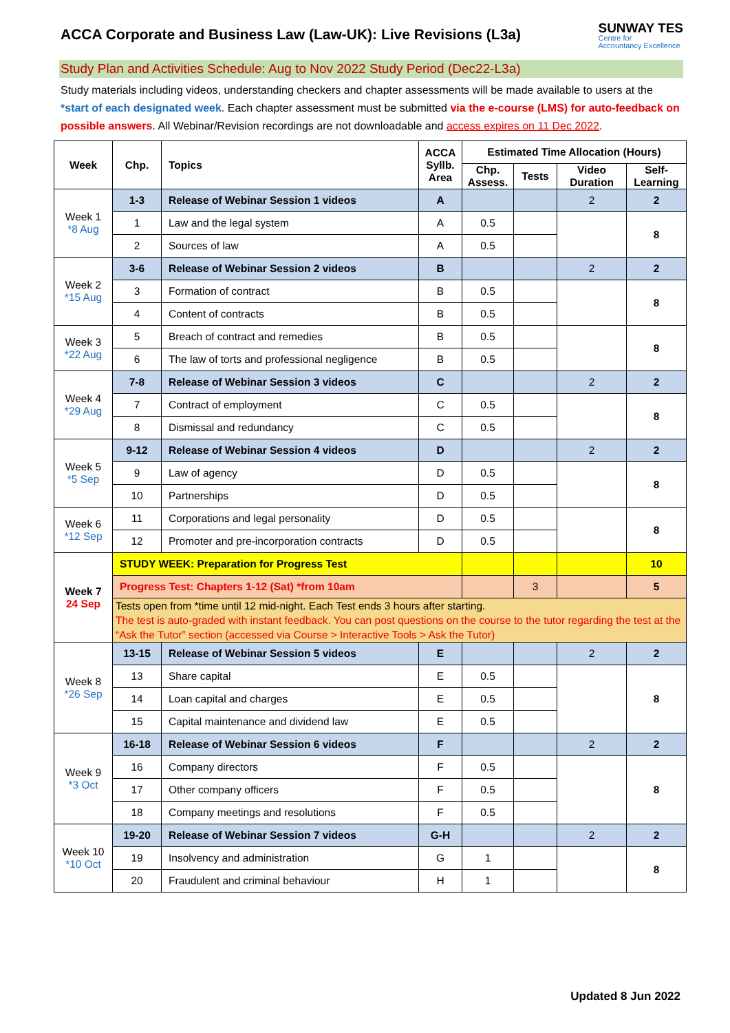ACCA Corporate and Business Law (Law-UK): Live Revisions (L3a)
SUNWAY TES
Centre for
Accountancy Excellence
Study Plan and Activities Schedule: Aug to Nov 2022 Study Period (Dec22-L3a)
Study materials including videos, understanding checkers and chapter assessments will be made available to users at the *start of each designated week. Each chapter assessment must be submitted via the e-course (LMS) for auto-feedback on possible answers. All Webinar/Revision recordings are not downloadable and access expires on 11 Dec 2022.
| Week | Chp. | Topics | ACCA Syllb. Area | Estimated Time Allocation (Hours) | | | |
| --- | --- | --- | --- | --- | --- | --- | --- |
| | | | | Chp. Assess. | Tests | Video Duration | Self-Learning |
| Week 1 *8 Aug | 1-3 | Release of Webinar Session 1 videos | A | | | 2 | 2 |
| | 1 | Law and the legal system | A | 0.5 | | | 8 |
| | 2 | Sources of law | A | 0.5 | | | |
| Week 2 *15 Aug | 3-6 | Release of Webinar Session 2 videos | B | | | 2 | 2 |
| | 3 | Formation of contract | B | 0.5 | | | 8 |
| | 4 | Content of contracts | B | 0.5 | | | |
| Week 3 *22 Aug | 5 | Breach of contract and remedies | B | 0.5 | | | 8 |
| | 6 | The law of torts and professional negligence | B | 0.5 | | | |
| Week 4 *29 Aug | 7-8 | Release of Webinar Session 3 videos | C | | | 2 | 2 |
| | 7 | Contract of employment | C | 0.5 | | | 8 |
| | 8 | Dismissal and redundancy | C | 0.5 | | | |
| Week 5 *5 Sep | 9-12 | Release of Webinar Session 4 videos | D | | | 2 | 2 |
| | 9 | Law of agency | D | 0.5 | | | 8 |
| | 10 | Partnerships | D | 0.5 | | | |
| Week 6 *12 Sep | 11 | Corporations and legal personality | D | 0.5 | | | 8 |
| | 12 | Promoter and pre-incorporation contracts | D | 0.5 | | | |
| Week 7 24 Sep | STUDY WEEK: Preparation for Progress Test | | | | | | 10 |
| | Progress Test: Chapters 1-12 (Sat) *from 10am | | | | 3 | | 5 |
| | Tests open from *time until 12 mid-night. Each Test ends 3 hours after starting. The test is auto-graded with instant feedback. You can post questions on the course to the tutor regarding the test at the “Ask the Tutor” section (accessed via Course > Interactive Tools > Ask the Tutor) | | | | | | |
| Week 8 *26 Sep | 13-15 | Release of Webinar Session 5 videos | E | | | 2 | 2 |
| | 13 | Share capital | E | 0.5 | | | 8 |
| | 14 | Loan capital and charges | E | 0.5 | | | |
| | 15 | Capital maintenance and dividend law | E | 0.5 | | | |
| Week 9 *3 Oct | 16-18 | Release of Webinar Session 6 videos | F | | | 2 | 2 |
| | 16 | Company directors | F | 0.5 | | | 8 |
| | 17 | Other company officers | F | 0.5 | | | |
| | 18 | Company meetings and resolutions | F | 0.5 | | | |
| Week 10 *10 Oct | 19-20 | Release of Webinar Session 7 videos | G-H | | | 2 | 2 |
| | 19 | Insolvency and administration | G | 1 | | | 8 |
| | 20 | Fraudulent and criminal behaviour | H | 1 | | | |
Updated 8 Jun 2022